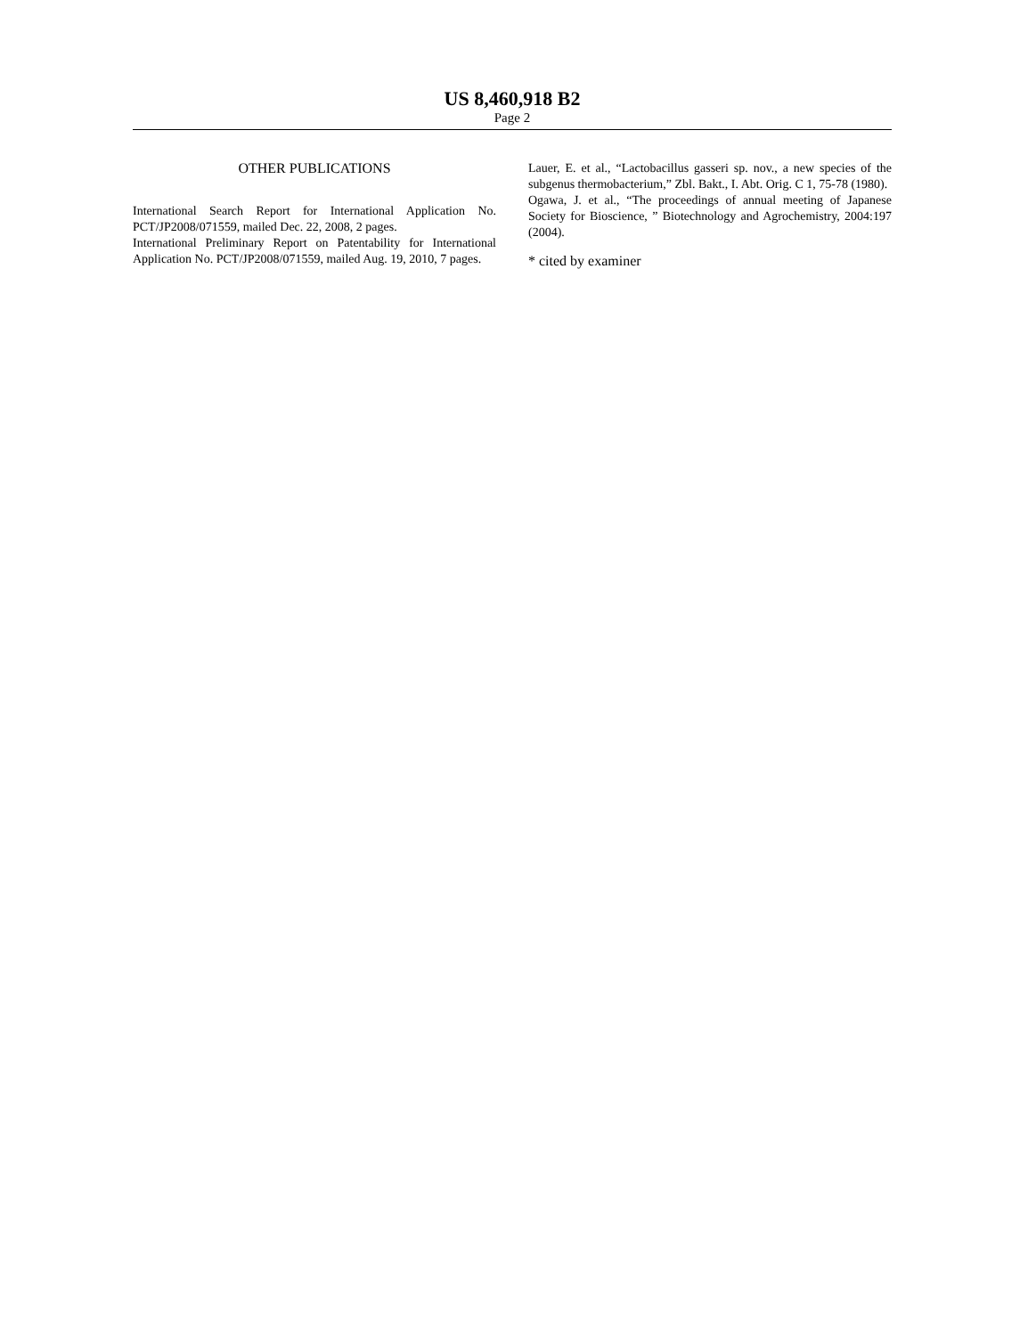US 8,460,918 B2
Page 2
OTHER PUBLICATIONS
International Search Report for International Application No. PCT/JP2008/071559, mailed Dec. 22, 2008, 2 pages.
International Preliminary Report on Patentability for International Application No. PCT/JP2008/071559, mailed Aug. 19, 2010, 7 pages.
Lauer, E. et al., “Lactobacillus gasseri sp. nov., a new species of the subgenus thermobacterium,” Zbl. Bakt., I. Abt. Orig. C 1, 75-78 (1980).
Ogawa, J. et al., “The proceedings of annual meeting of Japanese Society for Bioscience, ” Biotechnology and Agrochemistry, 2004:197 (2004).
* cited by examiner